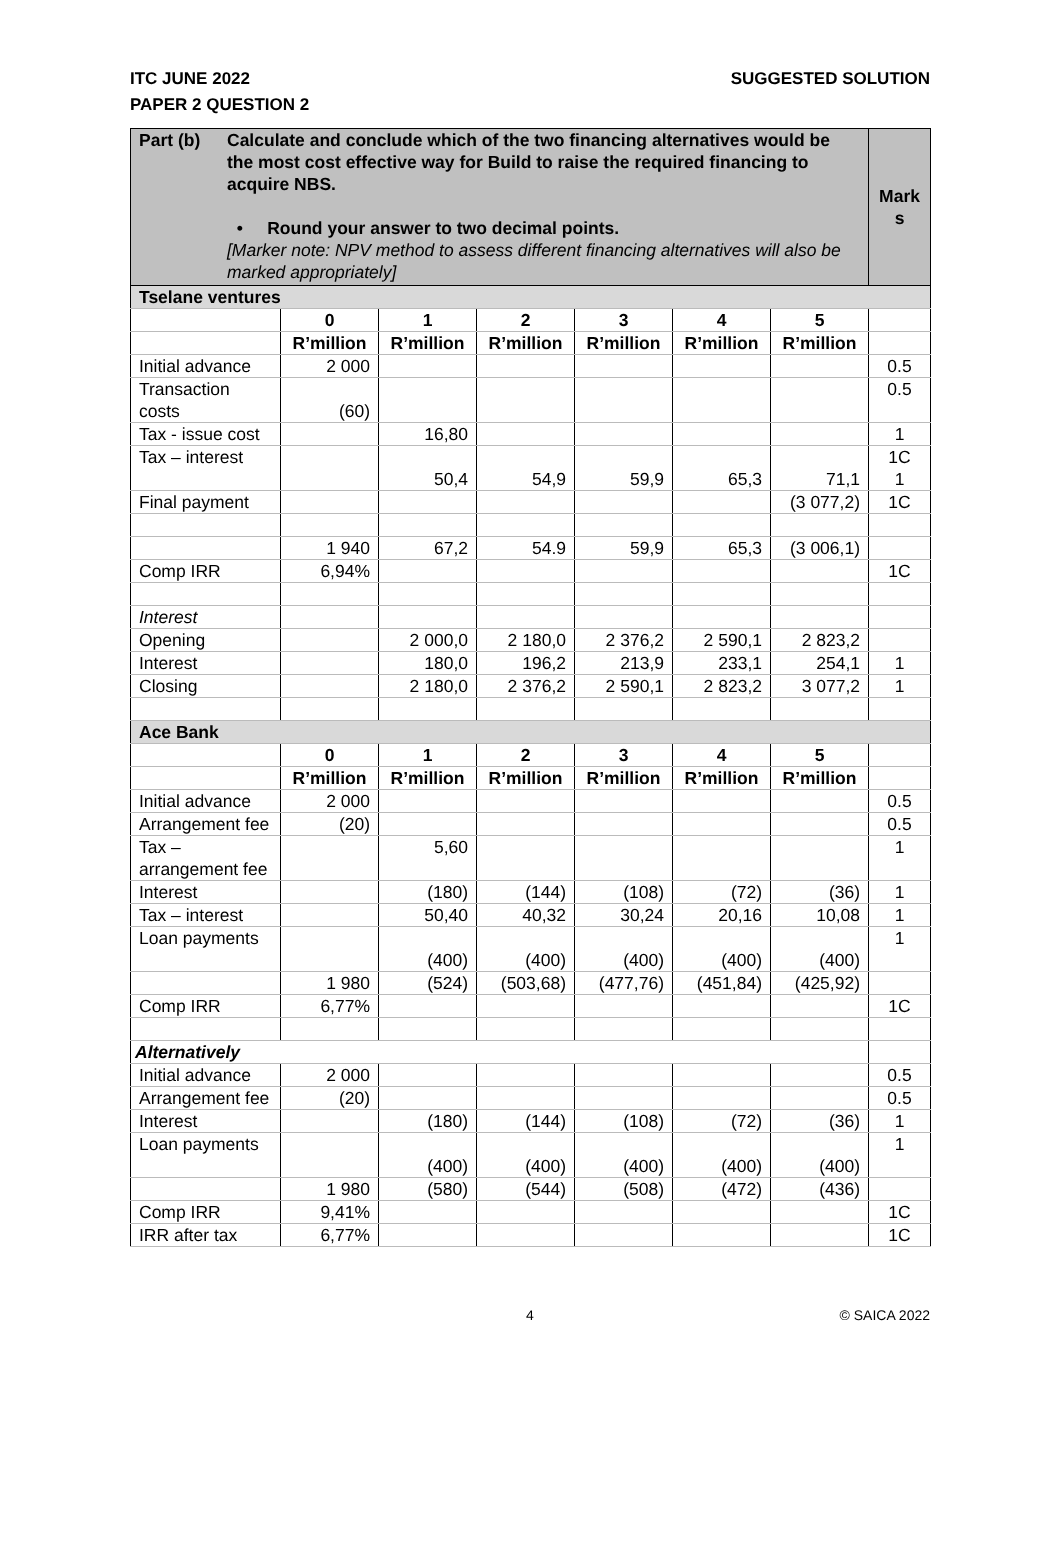SUGGESTED SOLUTION ITC JUNE 2022
PAPER 2 QUESTION 2
| Part (b) Calculate and conclude which of the two financing alternatives would be the most cost effective way for Build to raise the required financing to acquire NBS. • Round your answer to two decimal points. [Marker note: NPV method to assess different financing alternatives will also be marked appropriately] | | | | | | | Mark s |
| Tselane ventures | | | | | | | |
| | 0 | 1 | 2 | 3 | 4 | 5 | |
| | R’million | R’million | R’million | R’million | R’million | R’million | |
| Initial advance | 2 000 | | | | | | 0.5 |
| Transaction costs | (60) | | | | | | 0.5 |
| Tax - issue cost | | 16,80 | | | | | 1 |
| Tax – interest | | 50,4 | 54,9 | 59,9 | 65,3 | 71,1 | 1C 1 |
| Final payment | | | | | | (3 077,2) | 1C |
| | 1 940 | 67,2 | 54.9 | 59,9 | 65,3 | (3 006,1) | |
| Comp IRR | 6,94% | | | | | | 1C |
| Interest | | | | | | | |
| Opening | | 2 000,0 | 2 180,0 | 2 376,2 | 2 590,1 | 2 823,2 | |
| Interest | | 180,0 | 196,2 | 213,9 | 233,1 | 254,1 | 1 |
| Closing | | 2 180,0 | 2 376,2 | 2 590,1 | 2 823,2 | 3 077,2 | 1 |
| Ace Bank | | | | | | | |
| | 0 | 1 | 2 | 3 | 4 | 5 | |
| | R’million | R’million | R’million | R’million | R’million | R’million | |
| Initial advance | 2 000 | | | | | | 0.5 |
| Arrangement fee | (20) | | | | | | 0.5 |
| Tax – arrangement fee | | 5,60 | | | | | 1 |
| Interest | | (180) | (144) | (108) | (72) | (36) | 1 |
| Tax – interest | | 50,40 | 40,32 | 30,24 | 20,16 | 10,08 | 1 |
| Loan payments | | (400) | (400) | (400) | (400) | (400) | 1 |
| | 1 980 | (524) | (503,68) | (477,76) | (451,84) | (425,92) | |
| Comp IRR | 6,77% | | | | | | 1C |
| Alternatively | | | | | | | |
| Initial advance | 2 000 | | | | | | 0.5 |
| Arrangement fee | (20) | | | | | | 0.5 |
| Interest | | (180) | (144) | (108) | (72) | (36) | 1 |
| Loan payments | | (400) | (400) | (400) | (400) | (400) | 1 |
| | 1 980 | (580) | (544) | (508) | (472) | (436) | |
| Comp IRR | 9,41% | | | | | | 1C |
| IRR after tax | 6,77% | | | | | | 1C |
4 © SAICA 2022